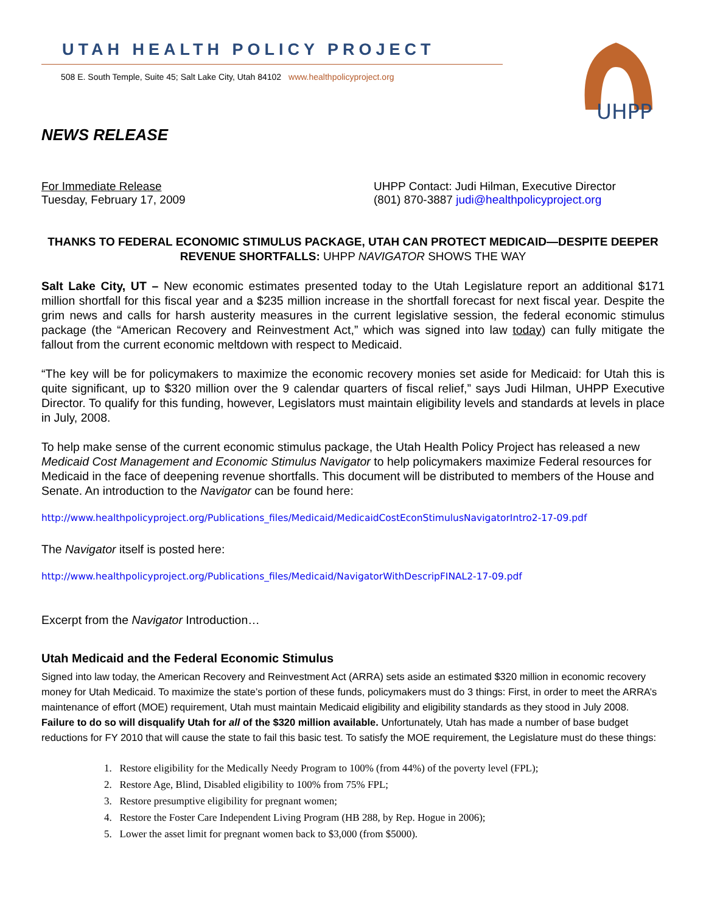UTAH HEALTH POLICY PROJECT
508 E. South Temple, Suite 45; Salt Lake City, Utah 84102 www.healthpolicyproject.org
UHPP
NEWS RELEASE
For Immediate Release
Tuesday, February 17, 2009
UHPP Contact: Judi Hilman, Executive Director
(801) 870-3887 judi@healthpolicyproject.org
THANKS TO FEDERAL ECONOMIC STIMULUS PACKAGE, UTAH CAN PROTECT MEDICAID—DESPITE DEEPER REVENUE SHORTFALLS: UHPP NAVIGATOR SHOWS THE WAY
Salt Lake City, UT – New economic estimates presented today to the Utah Legislature report an additional $171 million shortfall for this fiscal year and a $235 million increase in the shortfall forecast for next fiscal year. Despite the grim news and calls for harsh austerity measures in the current legislative session, the federal economic stimulus package (the “American Recovery and Reinvestment Act,” which was signed into law today) can fully mitigate the fallout from the current economic meltdown with respect to Medicaid.
“The key will be for policymakers to maximize the economic recovery monies set aside for Medicaid: for Utah this is quite significant, up to $320 million over the 9 calendar quarters of fiscal relief,” says Judi Hilman, UHPP Executive Director. To qualify for this funding, however, Legislators must maintain eligibility levels and standards at levels in place in July, 2008.
To help make sense of the current economic stimulus package, the Utah Health Policy Project has released a new Medicaid Cost Management and Economic Stimulus Navigator to help policymakers maximize Federal resources for Medicaid in the face of deepening revenue shortfalls. This document will be distributed to members of the House and Senate. An introduction to the Navigator can be found here:
http://www.healthpolicyproject.org/Publications_files/Medicaid/MedicaidCostEconStimulusNavigatorIntro2-17-09.pdf
The Navigator itself is posted here:
http://www.healthpolicyproject.org/Publications_files/Medicaid/NavigatorWithDescripFINAL2-17-09.pdf
Excerpt from the Navigator Introduction…
Utah Medicaid and the Federal Economic Stimulus
Signed into law today, the American Recovery and Reinvestment Act (ARRA) sets aside an estimated $320 million in economic recovery money for Utah Medicaid. To maximize the state’s portion of these funds, policymakers must do 3 things: First, in order to meet the ARRA’s maintenance of effort (MOE) requirement, Utah must maintain Medicaid eligibility and eligibility standards as they stood in July 2008. Failure to do so will disqualify Utah for all of the $320 million available. Unfortunately, Utah has made a number of base budget reductions for FY 2010 that will cause the state to fail this basic test. To satisfy the MOE requirement, the Legislature must do these things:
1. Restore eligibility for the Medically Needy Program to 100% (from 44%) of the poverty level (FPL);
2. Restore Age, Blind, Disabled eligibility to 100% from 75% FPL;
3. Restore presumptive eligibility for pregnant women;
4. Restore the Foster Care Independent Living Program (HB 288, by Rep. Hogue in 2006);
5. Lower the asset limit for pregnant women back to $3,000 (from $5000).